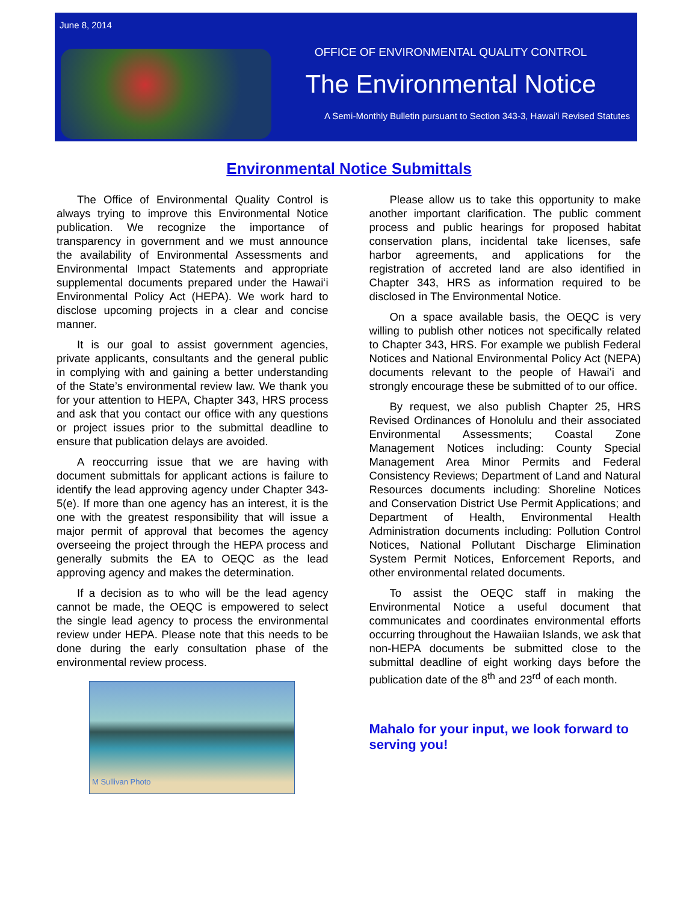June 8, 2014
OFFICE OF ENVIRONMENTAL QUALITY CONTROL
The Environmental Notice
A Semi-Monthly Bulletin pursuant to Section 343-3, Hawai'i Revised Statutes
Environmental Notice Submittals
The Office of Environmental Quality Control is always trying to improve this Environmental Notice publication. We recognize the importance of transparency in government and we must announce the availability of Environmental Assessments and Environmental Impact Statements and appropriate supplemental documents prepared under the Hawaiʻi Environmental Policy Act (HEPA). We work hard to disclose upcoming projects in a clear and concise manner.
It is our goal to assist government agencies, private applicants, consultants and the general public in complying with and gaining a better understanding of the State’s environmental review law. We thank you for your attention to HEPA, Chapter 343, HRS process and ask that you contact our office with any questions or project issues prior to the submittal deadline to ensure that publication delays are avoided.
A reoccurring issue that we are having with document submittals for applicant actions is failure to identify the lead approving agency under Chapter 343-5(e). If more than one agency has an interest, it is the one with the greatest responsibility that will issue a major permit of approval that becomes the agency overseeing the project through the HEPA process and generally submits the EA to OEQC as the lead approving agency and makes the determination.
If a decision as to who will be the lead agency cannot be made, the OEQC is empowered to select the single lead agency to process the environmental review under HEPA. Please note that this needs to be done during the early consultation phase of the environmental review process.
M Sullivan Photo
Please allow us to take this opportunity to make another important clarification. The public comment process and public hearings for proposed habitat conservation plans, incidental take licenses, safe harbor agreements, and applications for the registration of accreted land are also identified in Chapter 343, HRS as information required to be disclosed in The Environmental Notice.
On a space available basis, the OEQC is very willing to publish other notices not specifically related to Chapter 343, HRS. For example we publish Federal Notices and National Environmental Policy Act (NEPA) documents relevant to the people of Hawaiʻi and strongly encourage these be submitted of to our office.
By request, we also publish Chapter 25, HRS Revised Ordinances of Honolulu and their associated Environmental Assessments; Coastal Zone Management Notices including: County Special Management Area Minor Permits and Federal Consistency Reviews; Department of Land and Natural Resources documents including: Shoreline Notices and Conservation District Use Permit Applications; and Department of Health, Environmental Health Administration documents including: Pollution Control Notices, National Pollutant Discharge Elimination System Permit Notices, Enforcement Reports, and other environmental related documents.
To assist the OEQC staff in making the Environmental Notice a useful document that communicates and coordinates environmental efforts occurring throughout the Hawaiian Islands, we ask that non-HEPA documents be submitted close to the submittal deadline of eight working days before the publication date of the 8<sup>th</sup> and 23<sup>rd</sup> of each month.
Mahalo for your input, we look forward to serving you!